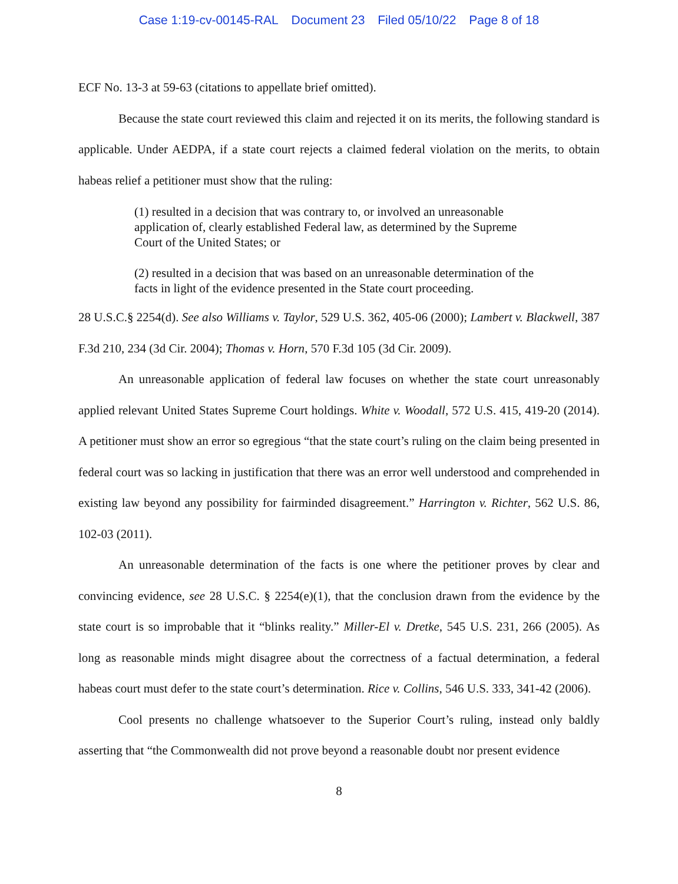Case 1:19-cv-00145-RAL Document 23 Filed 05/10/22 Page 8 of 18
ECF No. 13-3 at 59-63 (citations to appellate brief omitted).
Because the state court reviewed this claim and rejected it on its merits, the following standard is applicable. Under AEDPA, if a state court rejects a claimed federal violation on the merits, to obtain habeas relief a petitioner must show that the ruling:
(1) resulted in a decision that was contrary to, or involved an unreasonable application of, clearly established Federal law, as determined by the Supreme Court of the United States; or
(2) resulted in a decision that was based on an unreasonable determination of the facts in light of the evidence presented in the State court proceeding.
28 U.S.C.§ 2254(d). See also Williams v. Taylor, 529 U.S. 362, 405-06 (2000); Lambert v. Blackwell, 387 F.3d 210, 234 (3d Cir. 2004); Thomas v. Horn, 570 F.3d 105 (3d Cir. 2009).
An unreasonable application of federal law focuses on whether the state court unreasonably applied relevant United States Supreme Court holdings. White v. Woodall, 572 U.S. 415, 419-20 (2014). A petitioner must show an error so egregious “that the state court’s ruling on the claim being presented in federal court was so lacking in justification that there was an error well understood and comprehended in existing law beyond any possibility for fairminded disagreement.” Harrington v. Richter, 562 U.S. 86, 102-03 (2011).
An unreasonable determination of the facts is one where the petitioner proves by clear and convincing evidence, see 28 U.S.C. § 2254(e)(1), that the conclusion drawn from the evidence by the state court is so improbable that it “blinks reality.” Miller-El v. Dretke, 545 U.S. 231, 266 (2005). As long as reasonable minds might disagree about the correctness of a factual determination, a federal habeas court must defer to the state court’s determination. Rice v. Collins, 546 U.S. 333, 341-42 (2006).
Cool presents no challenge whatsoever to the Superior Court’s ruling, instead only baldly asserting that “the Commonwealth did not prove beyond a reasonable doubt nor present evidence
8